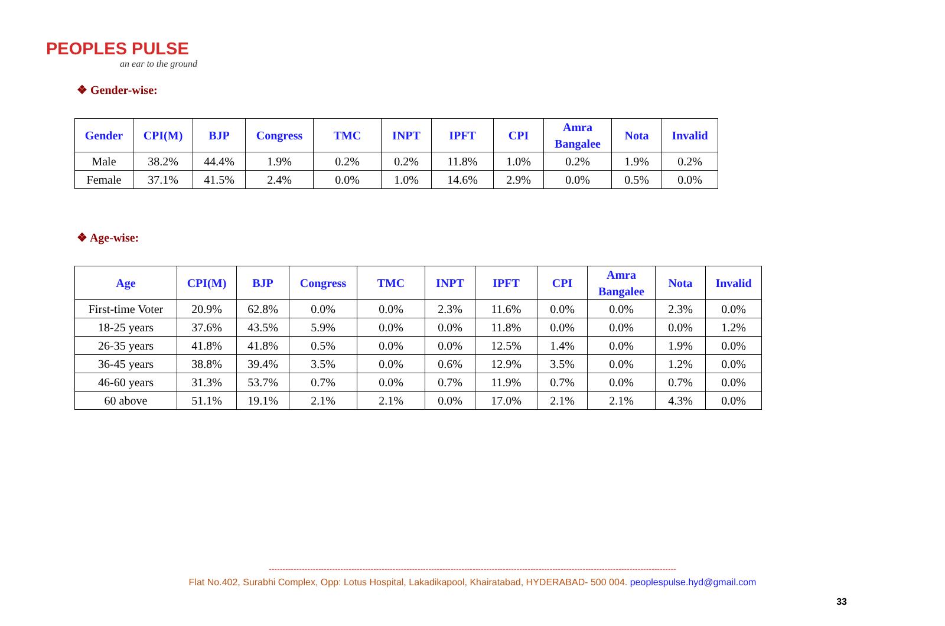PEOPLES PULSE
an ear to the ground
❖ Gender-wise:
| Gender | CPI(M) | BJP | Congress | TMC | INPT | IPFT | CPI | Amra Bangalee | Nota | Invalid |
| --- | --- | --- | --- | --- | --- | --- | --- | --- | --- | --- |
| Male | 38.2% | 44.4% | 1.9% | 0.2% | 0.2% | 11.8% | 1.0% | 0.2% | 1.9% | 0.2% |
| Female | 37.1% | 41.5% | 2.4% | 0.0% | 1.0% | 14.6% | 2.9% | 0.0% | 0.5% | 0.0% |
❖ Age-wise:
| Age | CPI(M) | BJP | Congress | TMC | INPT | IPFT | CPI | Amra Bangalee | Nota | Invalid |
| --- | --- | --- | --- | --- | --- | --- | --- | --- | --- | --- |
| First-time Voter | 20.9% | 62.8% | 0.0% | 0.0% | 2.3% | 11.6% | 0.0% | 0.0% | 2.3% | 0.0% |
| 18-25 years | 37.6% | 43.5% | 5.9% | 0.0% | 0.0% | 11.8% | 0.0% | 0.0% | 0.0% | 1.2% |
| 26-35 years | 41.8% | 41.8% | 0.5% | 0.0% | 0.0% | 12.5% | 1.4% | 0.0% | 1.9% | 0.0% |
| 36-45 years | 38.8% | 39.4% | 3.5% | 0.0% | 0.6% | 12.9% | 3.5% | 0.0% | 1.2% | 0.0% |
| 46-60 years | 31.3% | 53.7% | 0.7% | 0.0% | 0.7% | 11.9% | 0.7% | 0.0% | 0.7% | 0.0% |
| 60 above | 51.1% | 19.1% | 2.1% | 2.1% | 0.0% | 17.0% | 2.1% | 2.1% | 4.3% | 0.0% |
----------------------------------------------------------------------------------------------------------------------------------------------------
Flat No.402, Surabhi Complex, Opp: Lotus Hospital, Lakadikapool, Khairatabad, HYDERABAD- 500 004. peoplespulse.hyd@gmail.com
33